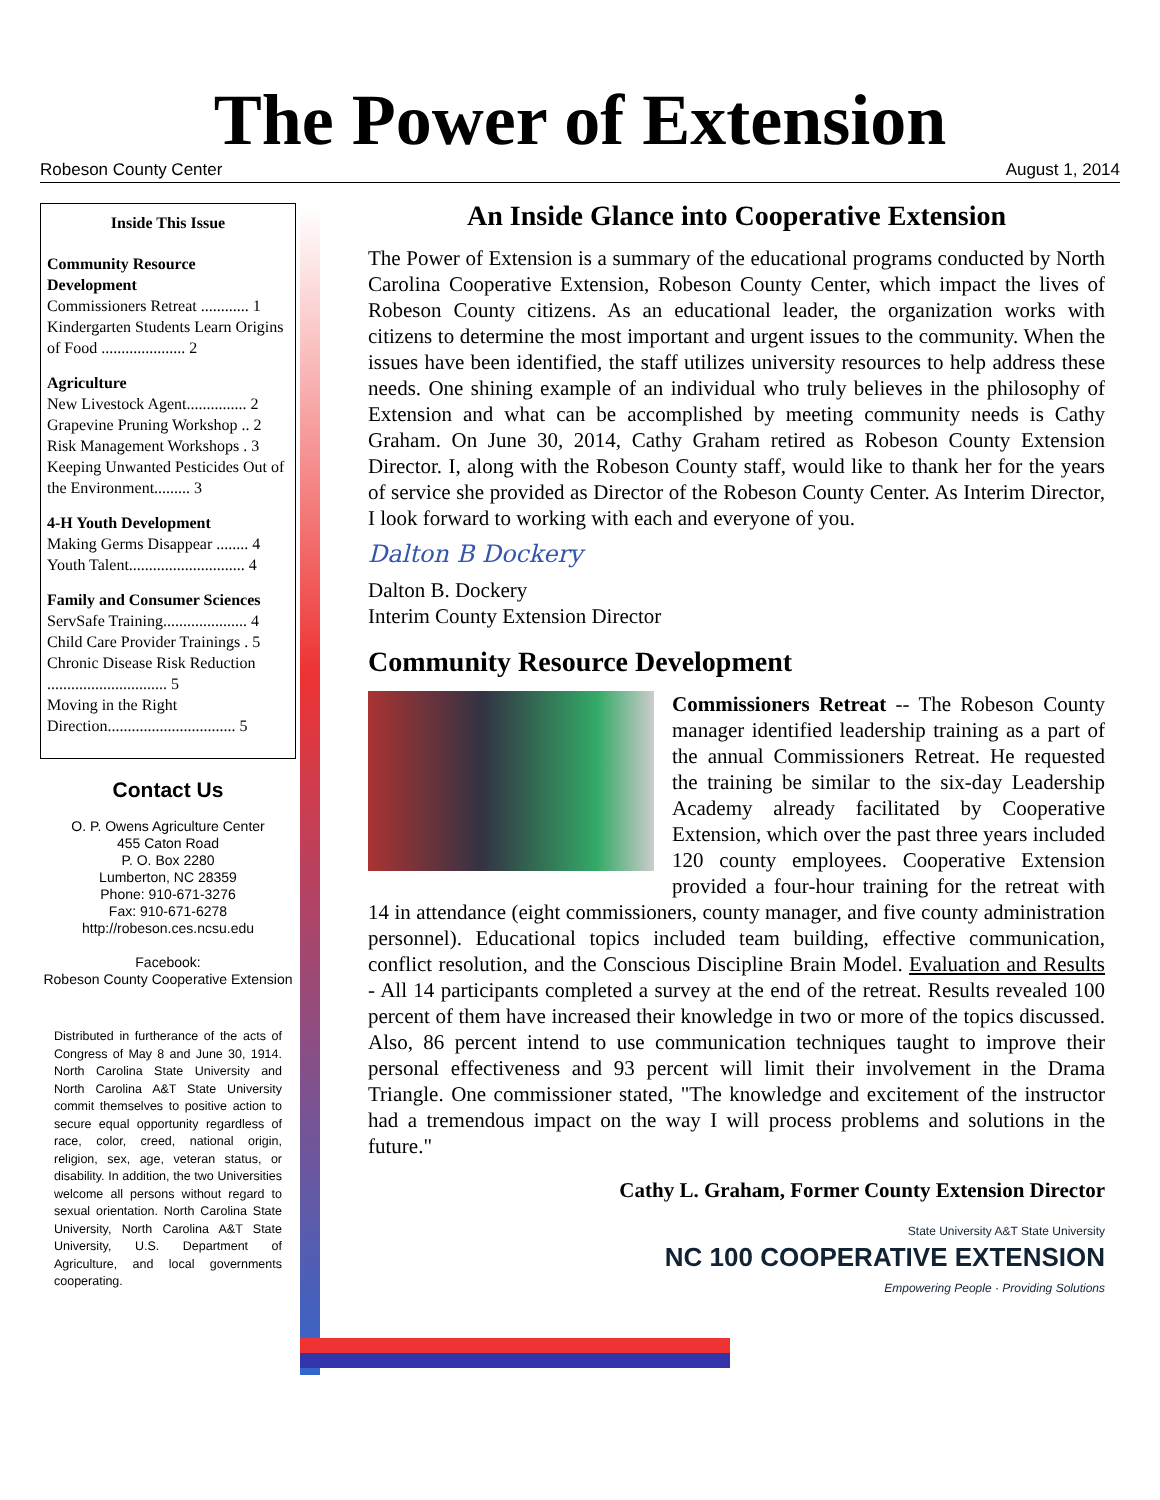The Power of Extension
Robeson County Center August 1, 2014
Inside This Issue
Community Resource Development
Commissioners Retreat ............ 1
Kindergarten Students Learn Origins of Food ..................... 2
Agriculture
New Livestock Agent............... 2
Grapevine Pruning Workshop .. 2
Risk Management Workshops . 3
Keeping Unwanted Pesticides Out of the Environment......... 3
4-H Youth Development
Making Germs Disappear ........ 4
Youth Talent............................. 4
Family and Consumer Sciences
ServSafe Training..................... 4
Child Care Provider Trainings . 5
Chronic Disease Risk Reduction .............................. 5
Moving in the Right Direction................................ 5
Contact Us
O. P. Owens Agriculture Center
455 Caton Road
P. O. Box 2280
Lumberton, NC 28359
Phone: 910-671-3276
Fax: 910-671-6278
http://robeson.ces.ncsu.edu
Facebook:
Robeson County Cooperative Extension
Distributed in furtherance of the acts of Congress of May 8 and June 30, 1914. North Carolina State University and North Carolina A&T State University commit themselves to positive action to secure equal opportunity regardless of race, color, creed, national origin, religion, sex, age, veteran status, or disability. In addition, the two Universities welcome all persons without regard to sexual orientation. North Carolina State University, North Carolina A&T State University, U.S. Department of Agriculture, and local governments cooperating.
An Inside Glance into Cooperative Extension
The Power of Extension is a summary of the educational programs conducted by North Carolina Cooperative Extension, Robeson County Center, which impact the lives of Robeson County citizens. As an educational leader, the organization works with citizens to determine the most important and urgent issues to the community. When the issues have been identified, the staff utilizes university resources to help address these needs. One shining example of an individual who truly believes in the philosophy of Extension and what can be accomplished by meeting community needs is Cathy Graham. On June 30, 2014, Cathy Graham retired as Robeson County Extension Director. I, along with the Robeson County staff, would like to thank her for the years of service she provided as Director of the Robeson County Center. As Interim Director, I look forward to working with each and everyone of you.
Dalton B Dockery
Dalton B. Dockery
Interim County Extension Director
Community Resource Development
Commissioners Retreat -- The Robeson County manager identified leadership training as a part of the annual Commissioners Retreat. He requested the training be similar to the six-day Leadership Academy already facilitated by Cooperative Extension, which over the past three years included 120 county employees. Cooperative Extension provided a four-hour training for the retreat with 14 in attendance (eight commissioners, county manager, and five county administration personnel). Educational topics included team building, effective communication, conflict resolution, and the Conscious Discipline Brain Model. Evaluation and Results - All 14 participants completed a survey at the end of the retreat. Results revealed 100 percent of them have increased their knowledge in two or more of the topics discussed. Also, 86 percent intend to use communication techniques taught to improve their personal effectiveness and 93 percent will limit their involvement in the Drama Triangle. One commissioner stated, "The knowledge and excitement of the instructor had a tremendous impact on the way I will process problems and solutions in the future."
Cathy L. Graham, Former County Extension Director
State University A&T State University
NC 100 COOPERATIVE EXTENSION
Empowering People · Providing Solutions